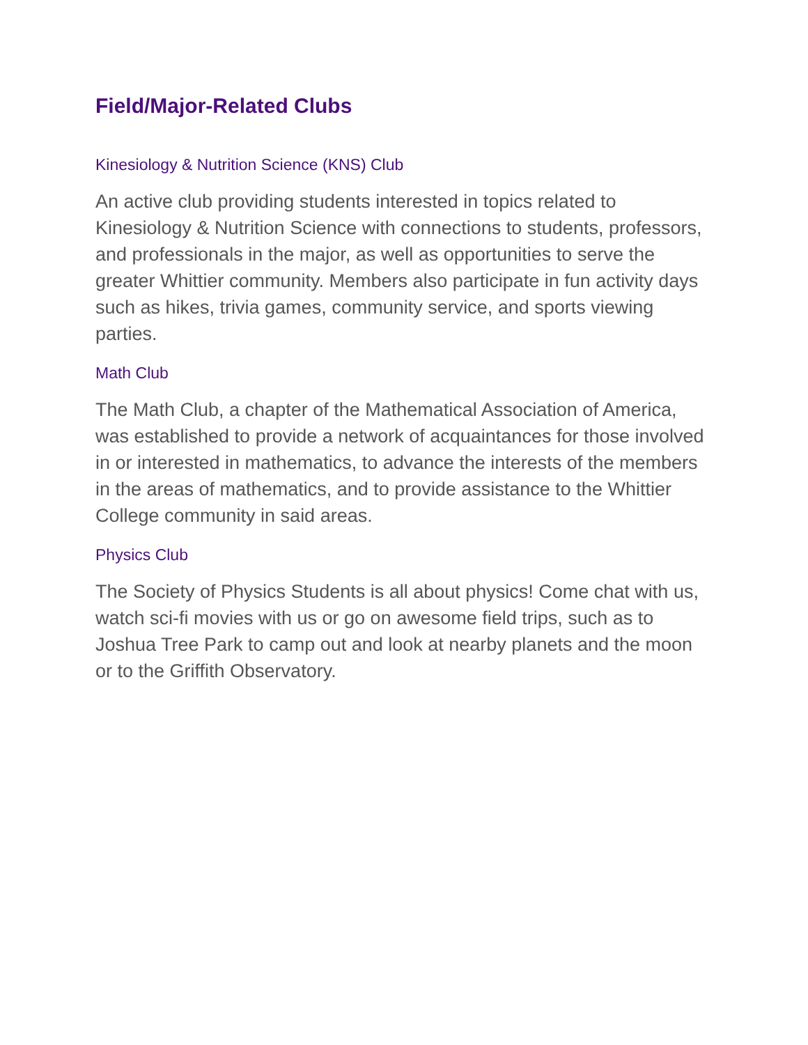Field/Major-Related Clubs
Kinesiology & Nutrition Science (KNS) Club
An active club providing students interested in topics related to Kinesiology & Nutrition Science with connections to students, professors, and professionals in the major, as well as opportunities to serve the greater Whittier community. Members also participate in fun activity days such as hikes, trivia games, community service, and sports viewing parties.
Math Club
The Math Club, a chapter of the Mathematical Association of America, was established to provide a network of acquaintances for those involved in or interested in mathematics, to advance the interests of the members in the areas of mathematics, and to provide assistance to the Whittier College community in said areas.
Physics Club
The Society of Physics Students is all about physics! Come chat with us, watch sci-fi movies with us or go on awesome field trips, such as to Joshua Tree Park to camp out and look at nearby planets and the moon or to the Griffith Observatory.